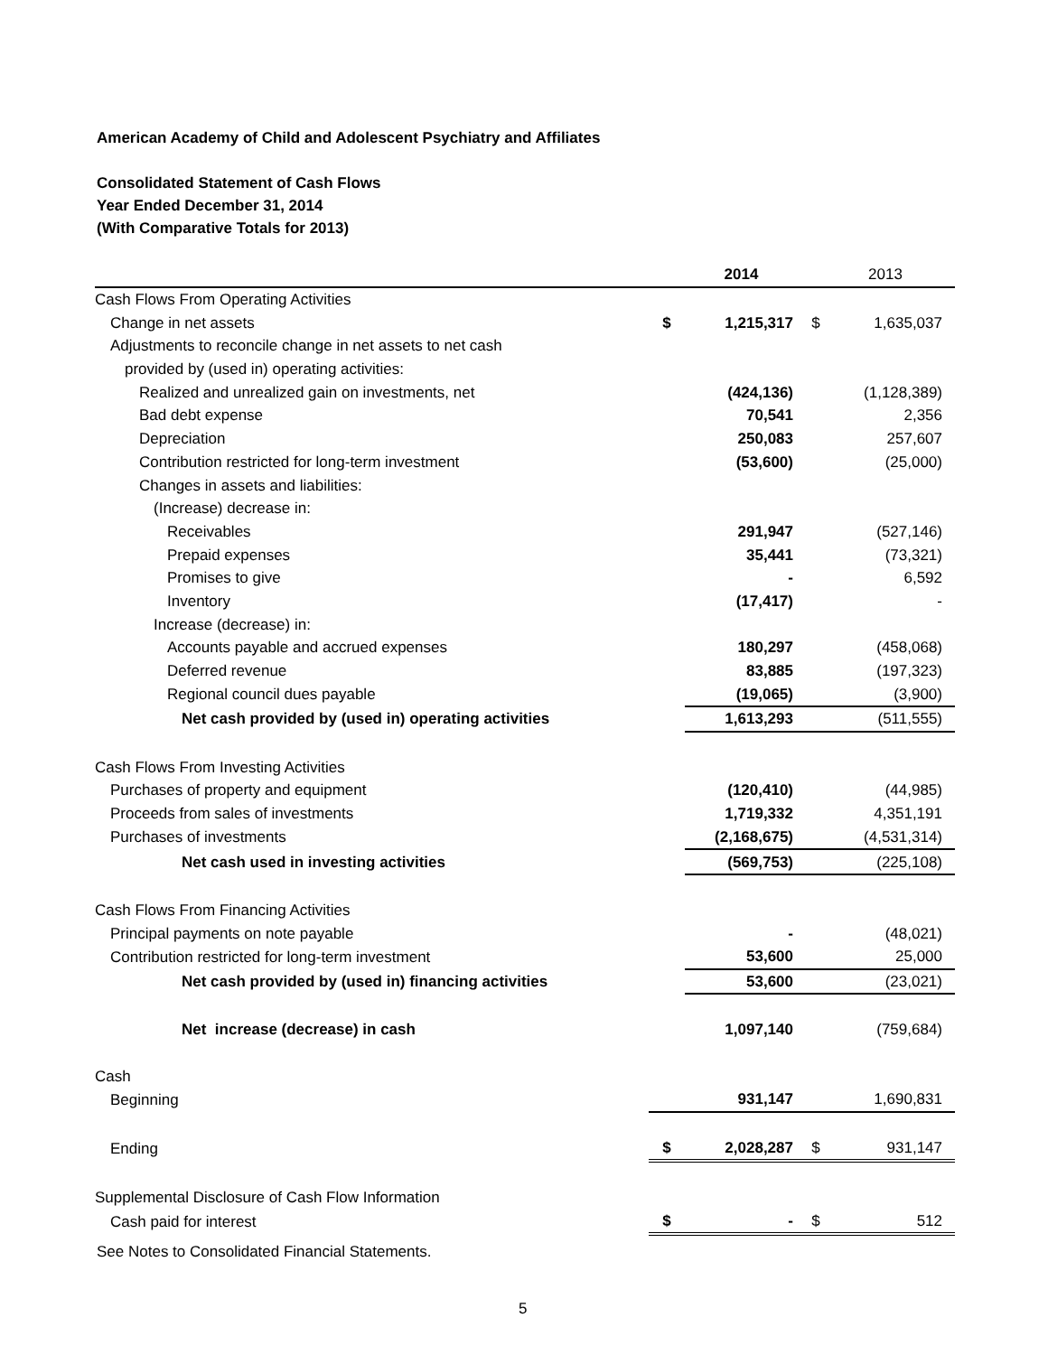American Academy of Child and Adolescent Psychiatry and Affiliates
Consolidated Statement of Cash Flows
Year Ended December 31, 2014
(With Comparative Totals for 2013)
| | | 2014 | | 2013 |
| Cash Flows From Operating Activities | | | | |
| Change in net assets | $ | 1,215,317 | $ | 1,635,037 |
| Adjustments to reconcile change in net assets to net cash | | | | |
| provided by (used in) operating activities: | | | | |
| Realized and unrealized gain on investments, net | | (424,136) | | (1,128,389) |
| Bad debt expense | | 70,541 | | 2,356 |
| Depreciation | | 250,083 | | 257,607 |
| Contribution restricted for long-term investment | | (53,600) | | (25,000) |
| Changes in assets and liabilities: | | | | |
| (Increase) decrease in: | | | | |
| Receivables | | 291,947 | | (527,146) |
| Prepaid expenses | | 35,441 | | (73,321) |
| Promises to give | | - | | 6,592 |
| Inventory | | (17,417) | | - |
| Increase (decrease) in: | | | | |
| Accounts payable and accrued expenses | | 180,297 | | (458,068) |
| Deferred revenue | | 83,885 | | (197,323) |
| Regional council dues payable | | (19,065) | | (3,900) |
| Net cash provided by (used in) operating activities | | 1,613,293 | | (511,555) |
| Cash Flows From Investing Activities | | | | |
| Purchases of property and equipment | | (120,410) | | (44,985) |
| Proceeds from sales of investments | | 1,719,332 | | 4,351,191 |
| Purchases of investments | | (2,168,675) | | (4,531,314) |
| Net cash used in investing activities | | (569,753) | | (225,108) |
| Cash Flows From Financing Activities | | | | |
| Principal payments on note payable | | - | | (48,021) |
| Contribution restricted for long-term investment | | 53,600 | | 25,000 |
| Net cash provided by (used in) financing activities | | 53,600 | | (23,021) |
| Net increase (decrease) in cash | | 1,097,140 | | (759,684) |
| Cash | | | | |
| Beginning | | 931,147 | | 1,690,831 |
| Ending | $ | 2,028,287 | $ | 931,147 |
| Supplemental Disclosure of Cash Flow Information | | | | |
| Cash paid for interest | $ | - | $ | 512 |
See Notes to Consolidated Financial Statements.
5